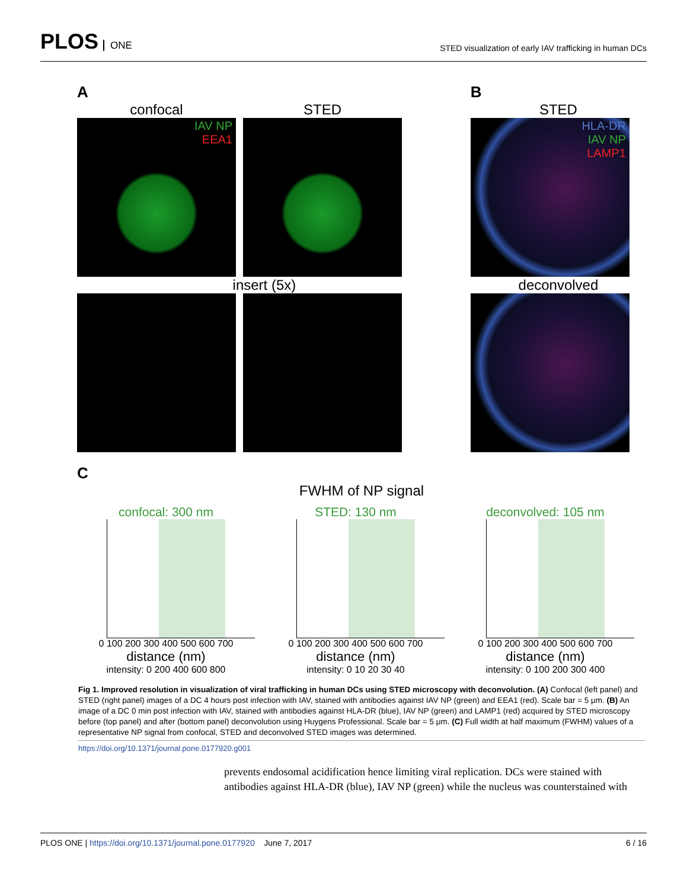PLOS ONE
STED visualization of early IAV trafficking in human DCs
A
confocal
IAV NP
EEA1
STED
insert (5x)
B
STED
HLA-DR
IAV NP
LAMP1
deconvolved
C
FWHM of NP signal
confocal: 300 nm
0 100 200 300 400 500 600 700
distance (nm)
intensity: 0 200 400 600 800
STED: 130 nm
0 100 200 300 400 500 600 700
distance (nm)
intensity: 0 10 20 30 40
deconvolved: 105 nm
0 100 200 300 400 500 600 700
distance (nm)
intensity: 0 100 200 300 400
Fig 1. Improved resolution in visualization of viral trafficking in human DCs using STED microscopy with deconvolution. (A) Confocal (left panel) and STED (right panel) images of a DC 4 hours post infection with IAV, stained with antibodies against IAV NP (green) and EEA1 (red). Scale bar = 5 μm. (B) An image of a DC 0 min post infection with IAV, stained with antibodies against HLA-DR (blue), IAV NP (green) and LAMP1 (red) acquired by STED microscopy before (top panel) and after (bottom panel) deconvolution using Huygens Professional. Scale bar = 5 μm. (C) Full width at half maximum (FWHM) values of a representative NP signal from confocal, STED and deconvolved STED images was determined.
https://doi.org/10.1371/journal.pone.0177920.g001
prevents endosomal acidification hence limiting viral replication. DCs were stained with antibodies against HLA-DR (blue), IAV NP (green) while the nucleus was counterstained with
PLOS ONE | https://doi.org/10.1371/journal.pone.0177920 June 7, 2017
6 / 16